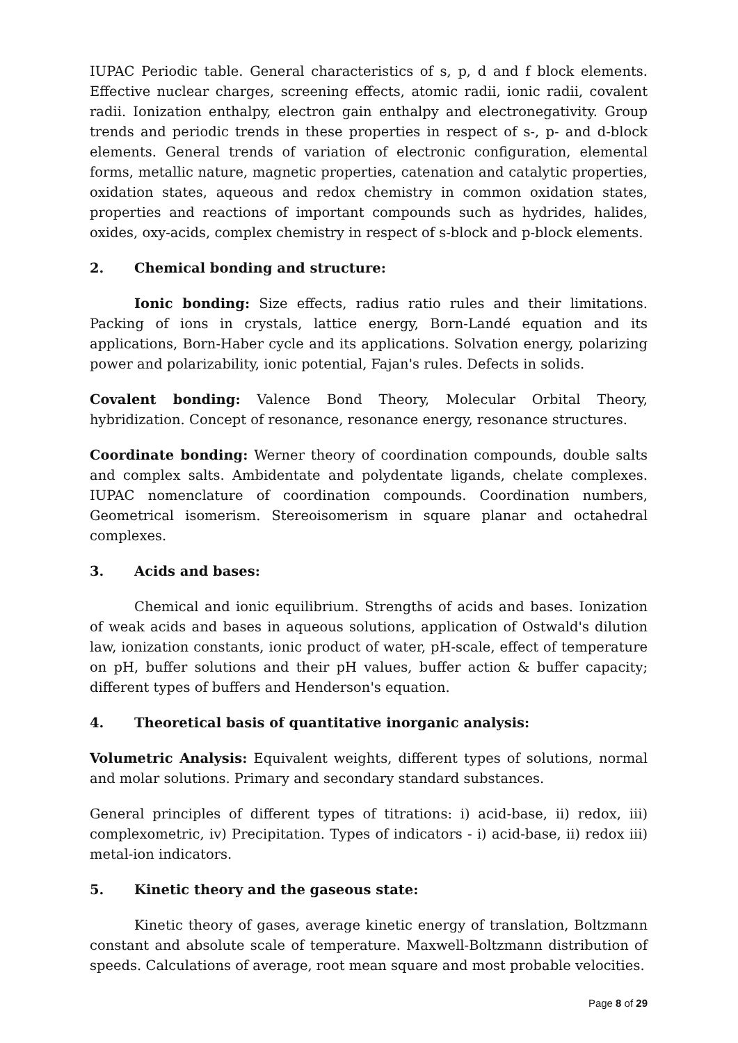IUPAC Periodic table. General characteristics of s, p, d and f block elements. Effective nuclear charges, screening effects, atomic radii, ionic radii, covalent radii. Ionization enthalpy, electron gain enthalpy and electronegativity. Group trends and periodic trends in these properties in respect of s-, p- and d-block elements. General trends of variation of electronic configuration, elemental forms, metallic nature, magnetic properties, catenation and catalytic properties, oxidation states, aqueous and redox chemistry in common oxidation states, properties and reactions of important compounds such as hydrides, halides, oxides, oxy-acids, complex chemistry in respect of s-block and p-block elements.
2. Chemical bonding and structure:
Ionic bonding: Size effects, radius ratio rules and their limitations. Packing of ions in crystals, lattice energy, Born-Landé equation and its applications, Born-Haber cycle and its applications. Solvation energy, polarizing power and polarizability, ionic potential, Fajan's rules. Defects in solids.
Covalent bonding: Valence Bond Theory, Molecular Orbital Theory, hybridization. Concept of resonance, resonance energy, resonance structures.
Coordinate bonding: Werner theory of coordination compounds, double salts and complex salts. Ambidentate and polydentate ligands, chelate complexes. IUPAC nomenclature of coordination compounds. Coordination numbers, Geometrical isomerism. Stereoisomerism in square planar and octahedral complexes.
3. Acids and bases:
Chemical and ionic equilibrium. Strengths of acids and bases. Ionization of weak acids and bases in aqueous solutions, application of Ostwald's dilution law, ionization constants, ionic product of water, pH-scale, effect of temperature on pH, buffer solutions and their pH values, buffer action & buffer capacity; different types of buffers and Henderson's equation.
4. Theoretical basis of quantitative inorganic analysis:
Volumetric Analysis: Equivalent weights, different types of solutions, normal and molar solutions. Primary and secondary standard substances.
General principles of different types of titrations: i) acid-base, ii) redox, iii) complexometric, iv) Precipitation. Types of indicators - i) acid-base, ii) redox iii) metal-ion indicators.
5. Kinetic theory and the gaseous state:
Kinetic theory of gases, average kinetic energy of translation, Boltzmann constant and absolute scale of temperature. Maxwell-Boltzmann distribution of speeds. Calculations of average, root mean square and most probable velocities.
Page 8 of 29